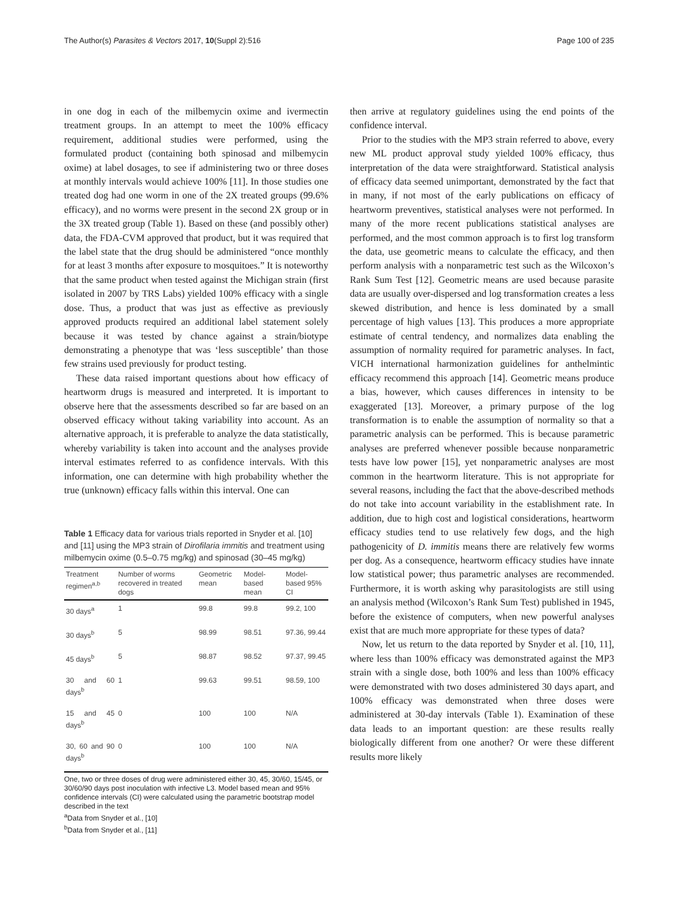The Author(s) Parasites & Vectors 2017, 10(Suppl 2):516 Page 100 of 235
in one dog in each of the milbemycin oxime and ivermectin treatment groups. In an attempt to meet the 100% efficacy requirement, additional studies were performed, using the formulated product (containing both spinosad and milbemycin oxime) at label dosages, to see if administering two or three doses at monthly intervals would achieve 100% [11]. In those studies one treated dog had one worm in one of the 2X treated groups (99.6% efficacy), and no worms were present in the second 2X group or in the 3X treated group (Table 1). Based on these (and possibly other) data, the FDA-CVM approved that product, but it was required that the label state that the drug should be administered “once monthly for at least 3 months after exposure to mosquitoes.” It is noteworthy that the same product when tested against the Michigan strain (first isolated in 2007 by TRS Labs) yielded 100% efficacy with a single dose. Thus, a product that was just as effective as previously approved products required an additional label statement solely because it was tested by chance against a strain/biotype demonstrating a phenotype that was ‘less susceptible’ than those few strains used previously for product testing.
These data raised important questions about how efficacy of heartworm drugs is measured and interpreted. It is important to observe here that the assessments described so far are based on an observed efficacy without taking variability into account. As an alternative approach, it is preferable to analyze the data statistically, whereby variability is taken into account and the analyses provide interval estimates referred to as confidence intervals. With this information, one can determine with high probability whether the true (unknown) efficacy falls within this interval. One can
Table 1 Efficacy data for various trials reported in Snyder et al. [10] and [11] using the MP3 strain of Dirofilaria immitis and treatment using milbemycin oxime (0.5–0.75 mg/kg) and spinosad (30–45 mg/kg)
| Treatment regimen<sup>a,b</sup> | Number of worms recovered in treated dogs | Geometric mean | Model-based mean | Model-based 95% CI |
| --- | --- | --- | --- | --- |
| 30 days<sup>a</sup> | 1 | 99.8 | 99.8 | 99.2, 100 |
| 30 days<sup>b</sup> | 5 | 98.99 | 98.51 | 97.36, 99.44 |
| 45 days<sup>b</sup> | 5 | 98.87 | 98.52 | 97.37, 99.45 |
| 30 and 60 days<sup>b</sup> | 1 | 99.63 | 99.51 | 98.59, 100 |
| 15 and 45 days<sup>b</sup> | 0 | 100 | 100 | N/A |
| 30, 60 and 90 days<sup>b</sup> | 0 | 100 | 100 | N/A |
One, two or three doses of drug were administered either 30, 45, 30/60, 15/45, or 30/60/90 days post inoculation with infective L3. Model based mean and 95% confidence intervals (CI) were calculated using the parametric bootstrap model described in the text
<sup>a</sup> Data from Snyder et al., [10]
<sup>b</sup> Data from Snyder et al., [11]
then arrive at regulatory guidelines using the end points of the confidence interval.
Prior to the studies with the MP3 strain referred to above, every new ML product approval study yielded 100% efficacy, thus interpretation of the data were straightforward. Statistical analysis of efficacy data seemed unimportant, demonstrated by the fact that in many, if not most of the early publications on efficacy of heartworm preventives, statistical analyses were not performed. In many of the more recent publications statistical analyses are performed, and the most common approach is to first log transform the data, use geometric means to calculate the efficacy, and then perform analysis with a nonparametric test such as the Wilcoxon’s Rank Sum Test [12]. Geometric means are used because parasite data are usually over-dispersed and log transformation creates a less skewed distribution, and hence is less dominated by a small percentage of high values [13]. This produces a more appropriate estimate of central tendency, and normalizes data enabling the assumption of normality required for parametric analyses. In fact, VICH international harmonization guidelines for anthelmintic efficacy recommend this approach [14]. Geometric means produce a bias, however, which causes differences in intensity to be exaggerated [13]. Moreover, a primary purpose of the log transformation is to enable the assumption of normality so that a parametric analysis can be performed. This is because parametric analyses are preferred whenever possible because nonparametric tests have low power [15], yet nonparametric analyses are most common in the heartworm literature. This is not appropriate for several reasons, including the fact that the above-described methods do not take into account variability in the establishment rate. In addition, due to high cost and logistical considerations, heartworm efficacy studies tend to use relatively few dogs, and the high pathogenicity of D. immitis means there are relatively few worms per dog. As a consequence, heartworm efficacy studies have innate low statistical power; thus parametric analyses are recommended. Furthermore, it is worth asking why parasitologists are still using an analysis method (Wilcoxon’s Rank Sum Test) published in 1945, before the existence of computers, when new powerful analyses exist that are much more appropriate for these types of data?
Now, let us return to the data reported by Snyder et al. [10, 11], where less than 100% efficacy was demonstrated against the MP3 strain with a single dose, both 100% and less than 100% efficacy were demonstrated with two doses administered 30 days apart, and 100% efficacy was demonstrated when three doses were administered at 30-day intervals (Table 1). Examination of these data leads to an important question: are these results really biologically different from one another? Or were these different results more likely